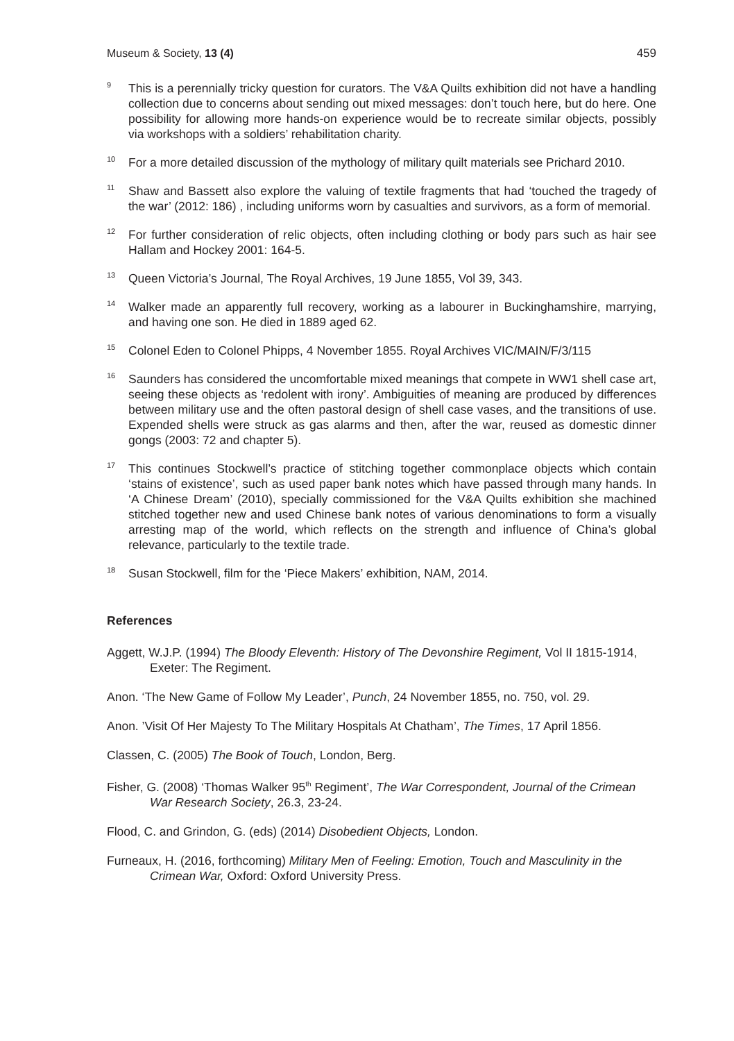Museum & Society, 13 (4) 459
<sup>9</sup>
This is a perennially tricky question for curators. The V&A Quilts exhibition did not have a handling collection due to concerns about sending out mixed messages: don’t touch here, but do here. One possibility for allowing more hands-on experience would be to recreate similar objects, possibly via workshops with a soldiers’ rehabilitation charity.
<sup>10</sup>
For a more detailed discussion of the mythology of military quilt materials see Prichard 2010.
<sup>11</sup>
Shaw and Bassett also explore the valuing of textile fragments that had ‘touched the tragedy of the war’ (2012: 186) , including uniforms worn by casualties and survivors, as a form of memorial.
<sup>12</sup>
For further consideration of relic objects, often including clothing or body pars such as hair see Hallam and Hockey 2001: 164-5.
<sup>13</sup>
Queen Victoria’s Journal, The Royal Archives, 19 June 1855, Vol 39, 343.
<sup>14</sup>
Walker made an apparently full recovery, working as a labourer in Buckinghamshire, marrying, and having one son. He died in 1889 aged 62.
<sup>15</sup>
Colonel Eden to Colonel Phipps, 4 November 1855. Royal Archives VIC/MAIN/F/3/115
<sup>16</sup>
Saunders has considered the uncomfortable mixed meanings that compete in WW1 shell case art, seeing these objects as ‘redolent with irony’. Ambiguities of meaning are produced by differences between military use and the often pastoral design of shell case vases, and the transitions of use. Expended shells were struck as gas alarms and then, after the war, reused as domestic dinner gongs (2003: 72 and chapter 5).
<sup>17</sup>
This continues Stockwell’s practice of stitching together commonplace objects which contain ‘stains of existence’, such as used paper bank notes which have passed through many hands. In ‘A Chinese Dream’ (2010), specially commissioned for the V&A Quilts exhibition she machined stitched together new and used Chinese bank notes of various denominations to form a visually arresting map of the world, which reflects on the strength and influence of China’s global relevance, particularly to the textile trade.
<sup>18</sup>
Susan Stockwell, film for the ‘Piece Makers’ exhibition, NAM, 2014.
References
Aggett, W.J.P. (1994) The Bloody Eleventh: History of The Devonshire Regiment, Vol II 1815-1914, Exeter: The Regiment.
Anon. ‘The New Game of Follow My Leader’, Punch, 24 November 1855, no. 750, vol. 29.
Anon. ’Visit Of Her Majesty To The Military Hospitals At Chatham’, The Times, 17 April 1856.
Classen, C. (2005) The Book of Touch, London, Berg.
Fisher, G. (2008) ‘Thomas Walker 95<sup>th</sup> Regiment’, The War Correspondent, Journal of the Crimean War Research Society, 26.3, 23-24.
Flood, C. and Grindon, G. (eds) (2014) Disobedient Objects, London.
Furneaux, H. (2016, forthcoming) Military Men of Feeling: Emotion, Touch and Masculinity in the Crimean War, Oxford: Oxford University Press.